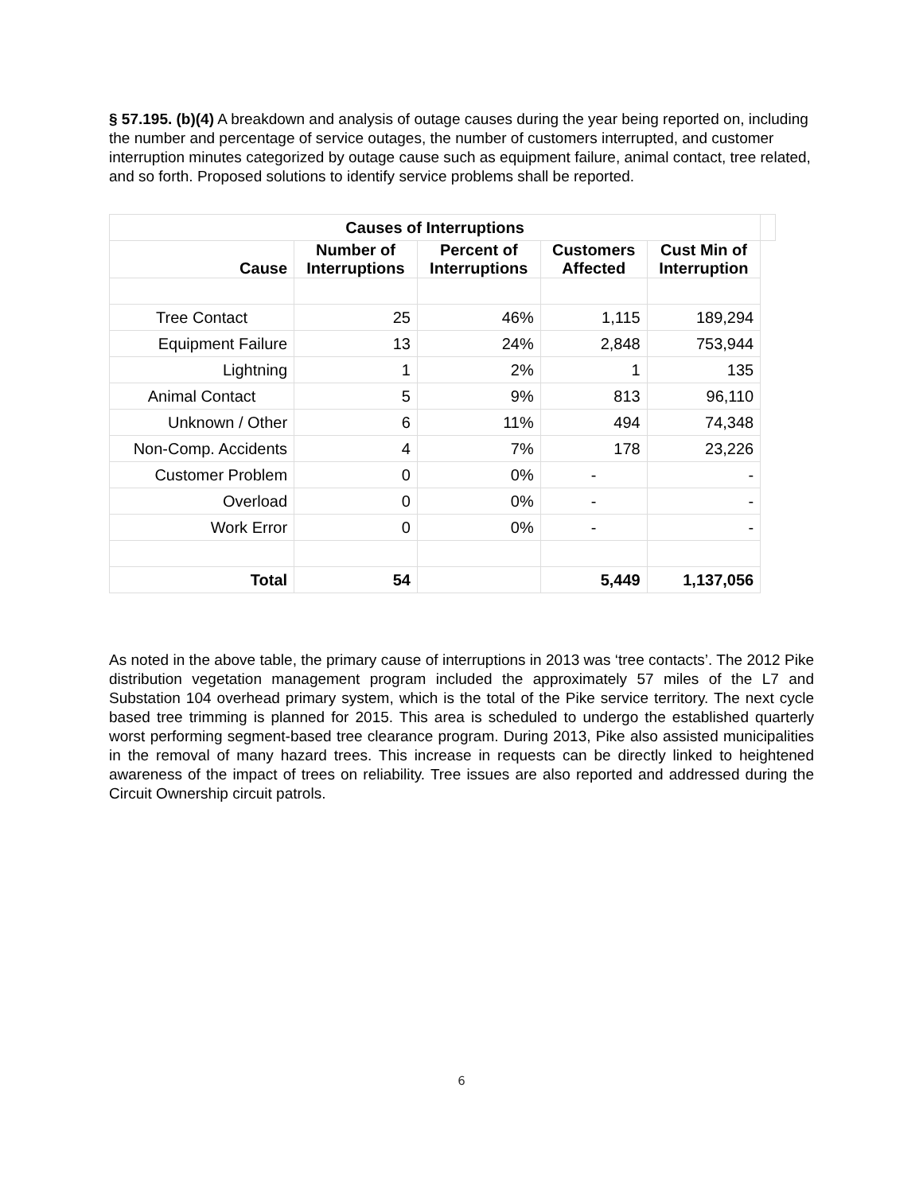§ 57.195. (b)(4) A breakdown and analysis of outage causes during the year being reported on, including the number and percentage of service outages, the number of customers interrupted, and customer interruption minutes categorized by outage cause such as equipment failure, animal contact, tree related, and so forth. Proposed solutions to identify service problems shall be reported.
| Causes of Interruptions | | | | | |
| --- | --- | --- | --- | --- | --- |
| Cause | Number of Interruptions | Percent of Interruptions | Customers Affected | Cust Min of Interruption | |
| Tree Contact | 25 | 46% | 1,115 | 189,294 | |
| Equipment Failure | 13 | 24% | 2,848 | 753,944 | |
| Lightning | 1 | 2% | 1 | 135 | |
| Animal Contact | 5 | 9% | 813 | 96,110 | |
| Unknown / Other | 6 | 11% | 494 | 74,348 | |
| Non-Comp. Accidents | 4 | 7% | 178 | 23,226 | |
| Customer Problem | 0 | 0% | - | - | |
| Overload | 0 | 0% | - | - | |
| Work Error | 0 | 0% | - | - | |
| Total | 54 | | 5,449 | 1,137,056 | |
As noted in the above table, the primary cause of interruptions in 2013 was ‘tree contacts’. The 2012 Pike distribution vegetation management program included the approximately 57 miles of the L7 and Substation 104 overhead primary system, which is the total of the Pike service territory. The next cycle based tree trimming is planned for 2015. This area is scheduled to undergo the established quarterly worst performing segment-based tree clearance program. During 2013, Pike also assisted municipalities in the removal of many hazard trees. This increase in requests can be directly linked to heightened awareness of the impact of trees on reliability. Tree issues are also reported and addressed during the Circuit Ownership circuit patrols.
6